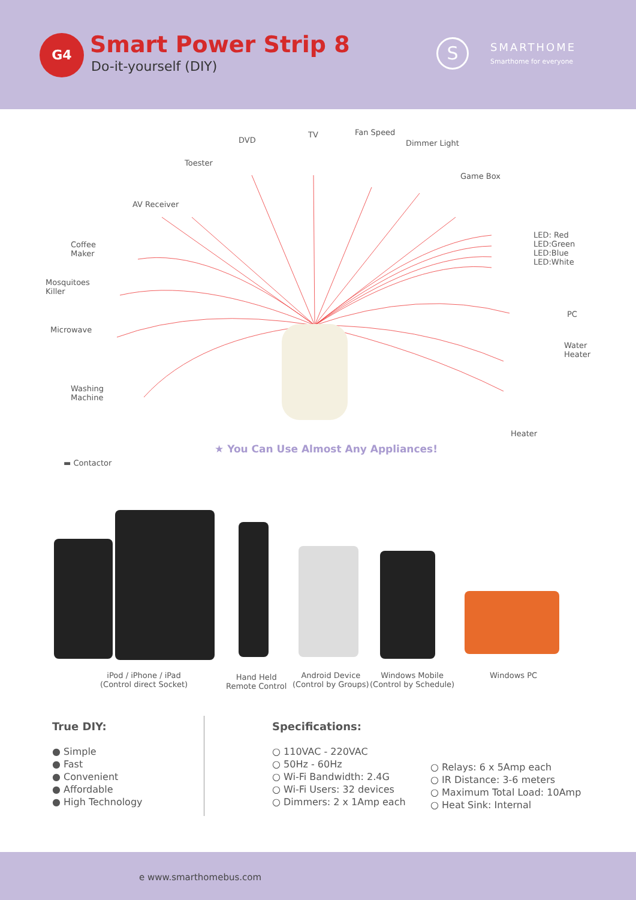G4 Smart Power Strip 8
Do-it-yourself (DIY)
S
SMARTHOME
Smarthome for everyone
DVD
TV Fan Speed
Dimmer Light
Toester
Game Box
AV Receiver
LED: Red
LED:Green
LED:Blue
LED:White
Coffee
Maker
Mosquitoes
Killer
PC
Microwave
Water
Heater
Washing
Machine
Heater
★ You Can Use Almost Any Appliances!
▬ Contactor
iPod / iPhone / iPad
(Control direct Socket)
Hand Held
Remote Control
Android Device
(Control by Groups)
Windows Mobile
(Control by Schedule)
Windows PC
True DIY:
● Simple
● Fast
● Convenient
● Affordable
● High Technology
Specifications:
○ 110VAC - 220VAC
○ 50Hz - 60Hz
○ Wi-Fi Bandwidth: 2.4G
○ Wi-Fi Users: 32 devices
○ Dimmers: 2 x 1Amp each
○ Relays: 6 x 5Amp each
○ IR Distance: 3-6 meters
○ Maximum Total Load: 10Amp
○ Heat Sink: Internal
e www.smarthomebus.com